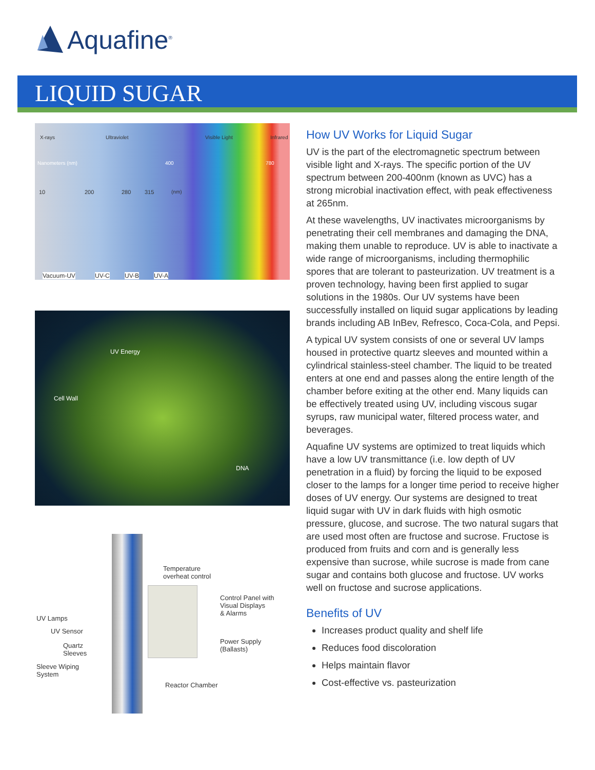Aquafine<sup>®</sup>
LIQUID SUGAR
X-rays Ultraviolet Visible Light Infrared
Nanometers (nm) 400 780
10 200 280 315 (nm)
Vacuum-UV UV-C UV-B UV-A
UV Energy
Cell Wall
DNA
Temperature
overheat control
Control Panel with
Visual Displays
& Alarms
UV Lamps
UV Sensor
Quartz
Sleeves
Power Supply (Ballasts)
Sleeve Wiping
System
Reactor Chamber
How UV Works for Liquid Sugar
UV is the part of the electromagnetic spectrum between visible light and X-rays. The specific portion of the UV spectrum between 200-400nm (known as UVC) has a strong microbial inactivation effect, with peak effectiveness at 265nm.
At these wavelengths, UV inactivates microorganisms by penetrating their cell membranes and damaging the DNA, making them unable to reproduce. UV is able to inactivate a wide range of microorganisms, including thermophilic spores that are tolerant to pasteurization. UV treatment is a proven technology, having been first applied to sugar solutions in the 1980s. Our UV systems have been successfully installed on liquid sugar applications by leading brands including AB InBev, Refresco, Coca-Cola, and Pepsi.
A typical UV system consists of one or several UV lamps housed in protective quartz sleeves and mounted within a cylindrical stainless-steel chamber. The liquid to be treated enters at one end and passes along the entire length of the chamber before exiting at the other end. Many liquids can be effectively treated using UV, including viscous sugar syrups, raw municipal water, filtered process water, and beverages.
Aquafine UV systems are optimized to treat liquids which have a low UV transmittance (i.e. low depth of UV penetration in a fluid) by forcing the liquid to be exposed closer to the lamps for a longer time period to receive higher doses of UV energy. Our systems are designed to treat liquid sugar with UV in dark fluids with high osmotic pressure, glucose, and sucrose. The two natural sugars that are used most often are fructose and sucrose. Fructose is produced from fruits and corn and is generally less expensive than sucrose, while sucrose is made from cane sugar and contains both glucose and fructose. UV works well on fructose and sucrose applications.
Benefits of UV
Increases product quality and shelf life
Reduces food discoloration
Helps maintain flavor
Cost-effective vs. pasteurization